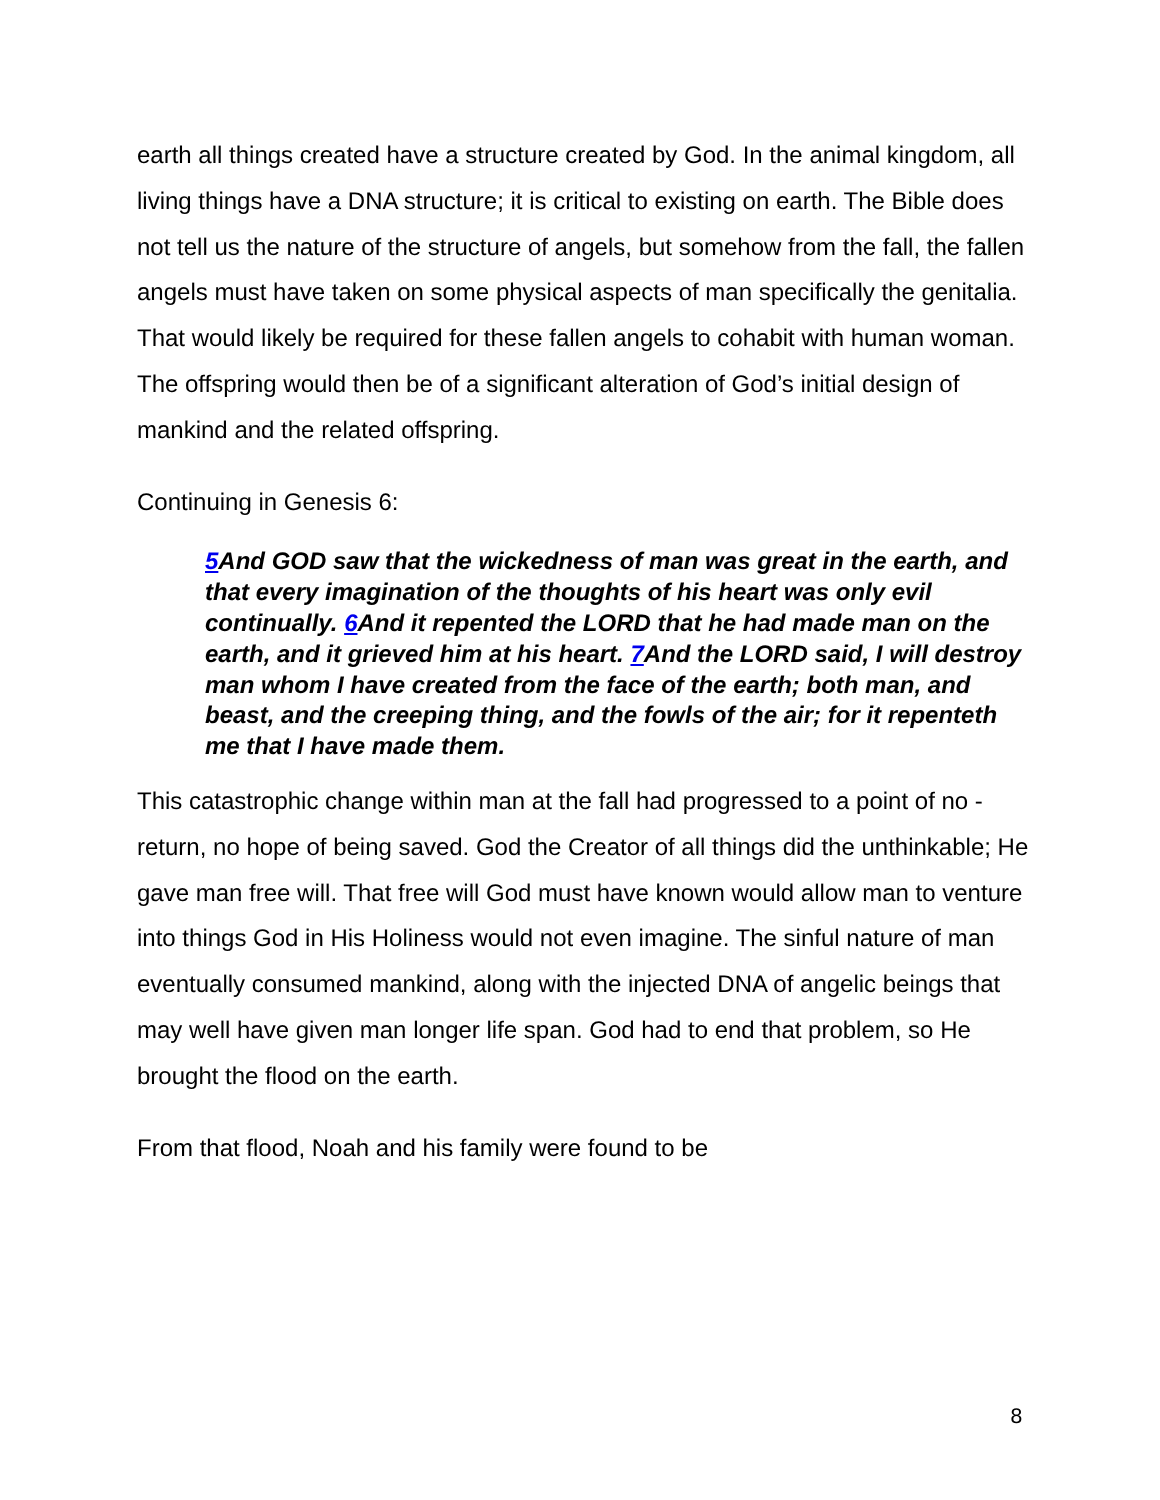earth all things created have a structure created by God. In the animal kingdom, all living things have a DNA structure; it is critical to existing on earth. The Bible does not tell us the nature of the structure of angels, but somehow from the fall, the fallen angels must have taken on some physical aspects of man specifically the genitalia. That would likely be required for these fallen angels to cohabit with human woman. The offspring would then be of a significant alteration of God’s initial design of mankind and the related offspring.
Continuing in Genesis 6:
5 And GOD saw that the wickedness of man was great in the earth, and that every imagination of the thoughts of his heart was only evil continually. 6 And it repented the LORD that he had made man on the earth, and it grieved him at his heart. 7 And the LORD said, I will destroy man whom I have created from the face of the earth; both man, and beast, and the creeping thing, and the fowls of the air; for it repenteth me that I have made them.
This catastrophic change within man at the fall had progressed to a point of no -return, no hope of being saved. God the Creator of all things did the unthinkable; He gave man free will. That free will God must have known would allow man to venture into things God in His Holiness would not even imagine. The sinful nature of man eventually consumed mankind, along with the injected DNA of angelic beings that may well have given man longer life span. God had to end that problem, so He brought the flood on the earth.
From that flood, Noah and his family were found to be
8